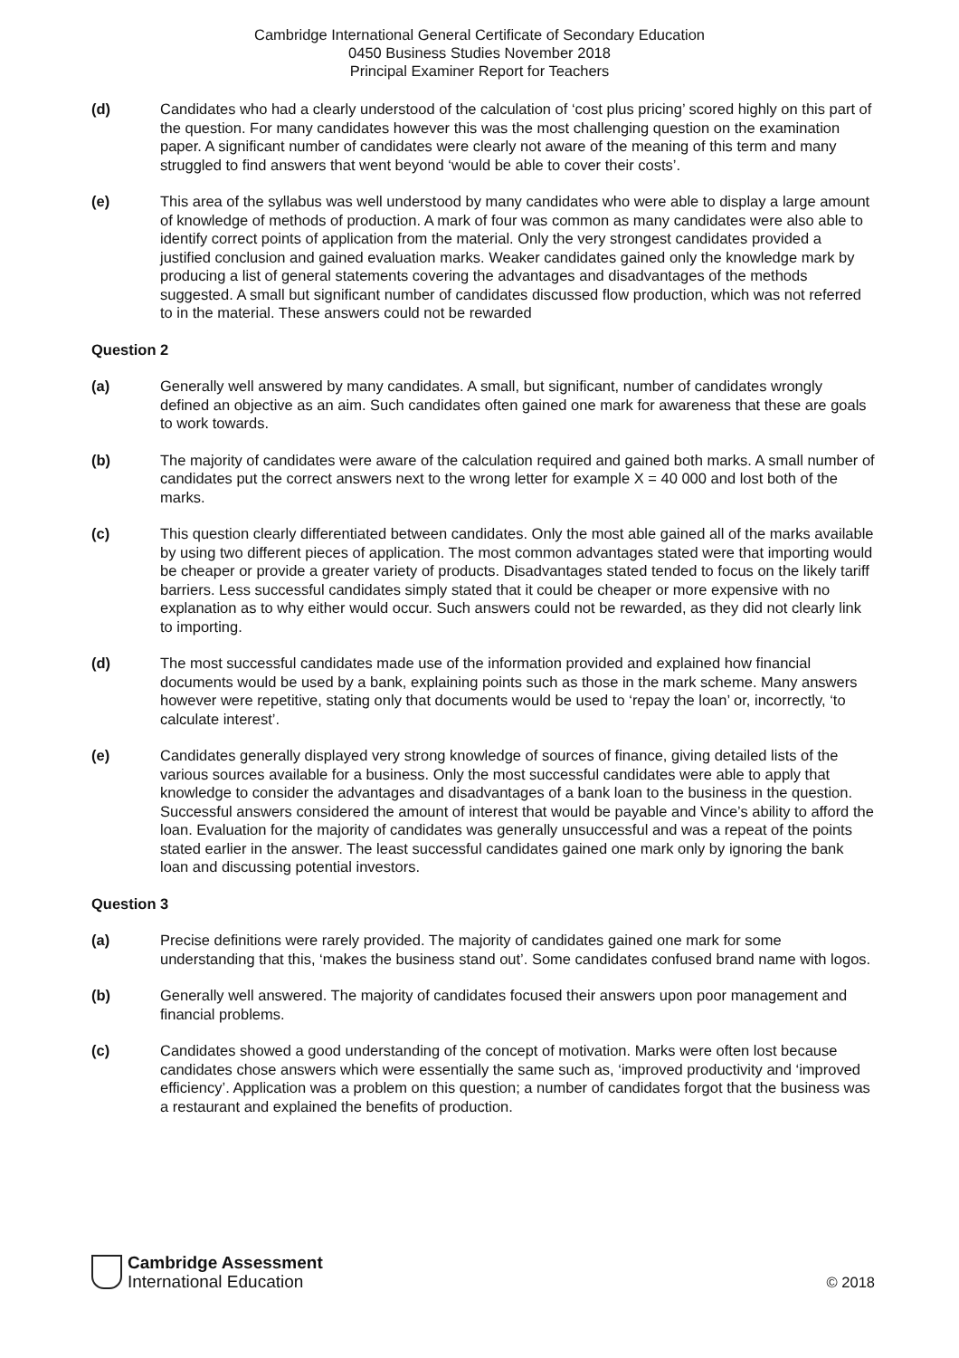Cambridge International General Certificate of Secondary Education
0450 Business Studies November 2018
Principal Examiner Report for Teachers
(d) Candidates who had a clearly understood of the calculation of ‘cost plus pricing’ scored highly on this part of the question. For many candidates however this was the most challenging question on the examination paper. A significant number of candidates were clearly not aware of the meaning of this term and many struggled to find answers that went beyond ‘would be able to cover their costs’.
(e) This area of the syllabus was well understood by many candidates who were able to display a large amount of knowledge of methods of production. A mark of four was common as many candidates were also able to identify correct points of application from the material. Only the very strongest candidates provided a justified conclusion and gained evaluation marks. Weaker candidates gained only the knowledge mark by producing a list of general statements covering the advantages and disadvantages of the methods suggested. A small but significant number of candidates discussed flow production, which was not referred to in the material. These answers could not be rewarded
Question 2
(a) Generally well answered by many candidates. A small, but significant, number of candidates wrongly defined an objective as an aim. Such candidates often gained one mark for awareness that these are goals to work towards.
(b) The majority of candidates were aware of the calculation required and gained both marks. A small number of candidates put the correct answers next to the wrong letter for example X = 40 000 and lost both of the marks.
(c) This question clearly differentiated between candidates. Only the most able gained all of the marks available by using two different pieces of application. The most common advantages stated were that importing would be cheaper or provide a greater variety of products. Disadvantages stated tended to focus on the likely tariff barriers. Less successful candidates simply stated that it could be cheaper or more expensive with no explanation as to why either would occur. Such answers could not be rewarded, as they did not clearly link to importing.
(d) The most successful candidates made use of the information provided and explained how financial documents would be used by a bank, explaining points such as those in the mark scheme. Many answers however were repetitive, stating only that documents would be used to ‘repay the loan’ or, incorrectly, ‘to calculate interest’.
(e) Candidates generally displayed very strong knowledge of sources of finance, giving detailed lists of the various sources available for a business. Only the most successful candidates were able to apply that knowledge to consider the advantages and disadvantages of a bank loan to the business in the question. Successful answers considered the amount of interest that would be payable and Vince’s ability to afford the loan. Evaluation for the majority of candidates was generally unsuccessful and was a repeat of the points stated earlier in the answer. The least successful candidates gained one mark only by ignoring the bank loan and discussing potential investors.
Question 3
(a) Precise definitions were rarely provided. The majority of candidates gained one mark for some understanding that this, ‘makes the business stand out’. Some candidates confused brand name with logos.
(b) Generally well answered. The majority of candidates focused their answers upon poor management and financial problems.
(c) Candidates showed a good understanding of the concept of motivation. Marks were often lost because candidates chose answers which were essentially the same such as, ‘improved productivity and ‘improved efficiency’. Application was a problem on this question; a number of candidates forgot that the business was a restaurant and explained the benefits of production.
Cambridge Assessment
International Education
© 2018